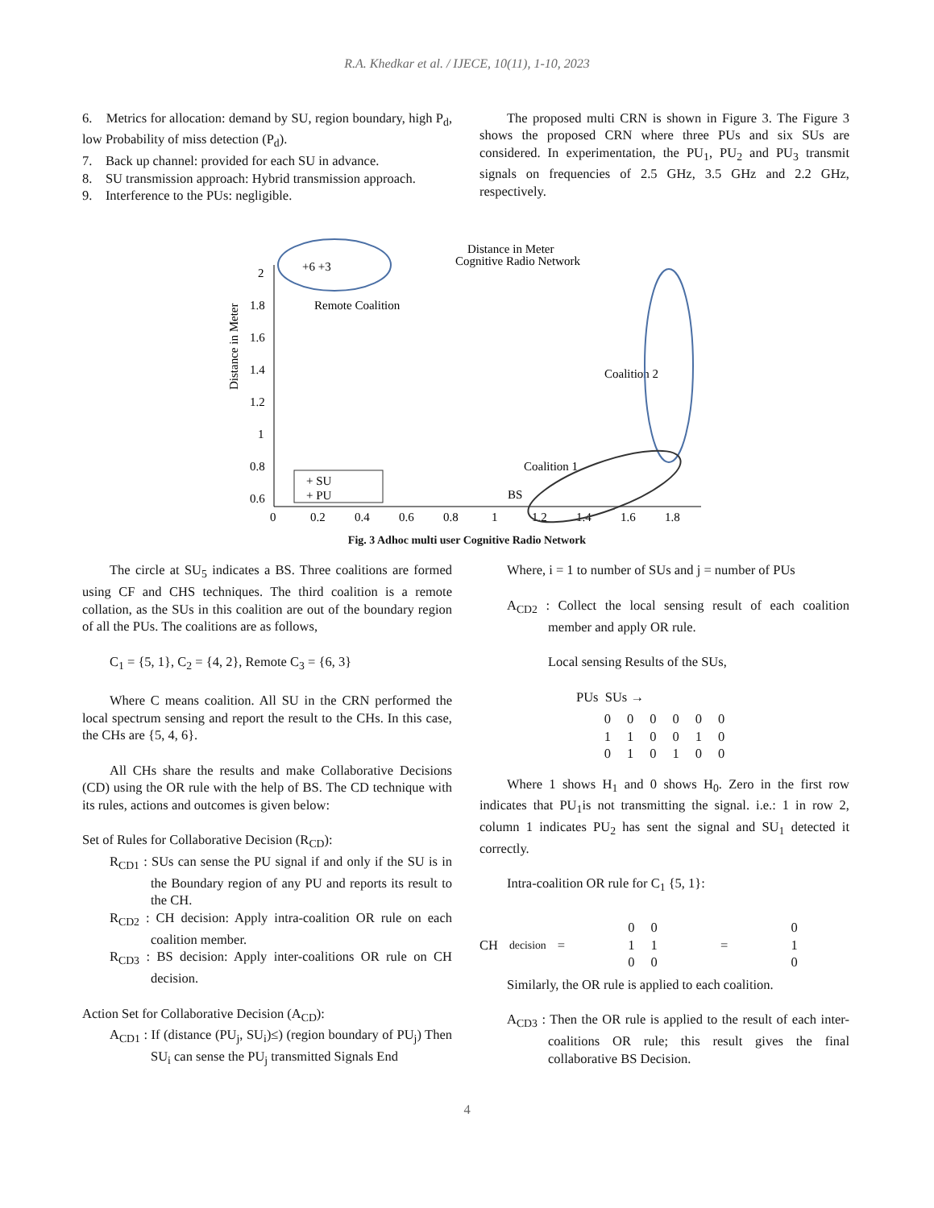R.A. Khedkar et al. / IJECE, 10(11), 1-10, 2023
6. Metrics for allocation: demand by SU, region boundary, high P<sub>d</sub>, low Probability of miss detection (P<sub>d</sub>).
7. Back up channel: provided for each SU in advance.
8. SU transmission approach: Hybrid transmission approach.
9. Interference to the PUs: negligible.
The proposed multi CRN is shown in Figure 3. The Figure 3 shows the proposed CRN where three PUs and six SUs are considered. In experimentation, the PU<sub>1</sub>, PU<sub>2</sub> and PU<sub>3</sub> transmit signals on frequencies of 2.5 GHz, 3.5 GHz and 2.2 GHz, respectively.
2
1.8
1.6
1.4
1.2
1
0.8
0.6
0
0.2
0.4
0.6
0.8
1
1.2
1.4
1.6
1.8
Distance in Meter
Distance in Meter
+6 +3
Remote Coalition
Cognitive Radio Network
Coalition 2
Coalition 1
BS
+ SU
+ PU
Fig. 3 Adhoc multi user Cognitive Radio Network
The circle at SU<sub>5</sub> indicates a BS. Three coalitions are formed using CF and CHS techniques. The third coalition is a remote collation, as the SUs in this coalition are out of the boundary region of all the PUs. The coalitions are as follows,
C<sub>1</sub> = {5, 1}, C<sub>2</sub> = {4, 2}, Remote C<sub>3</sub> = {6, 3}
Where C means coalition. All SU in the CRN performed the local spectrum sensing and report the result to the CHs. In this case, the CHs are {5, 4, 6}.
All CHs share the results and make Collaborative Decisions (CD) using the OR rule with the help of BS. The CD technique with its rules, actions and outcomes is given below:
Set of Rules for Collaborative Decision (R<sub>CD</sub>):
R<sub>CD1</sub> : SUs can sense the PU signal if and only if the SU is in the Boundary region of any PU and reports its result to the CH.
R<sub>CD2</sub> : CH decision: Apply intra-coalition OR rule on each coalition member.
R<sub>CD3</sub> : BS decision: Apply inter-coalitions OR rule on CH decision.
Action Set for Collaborative Decision (A<sub>CD</sub>):
A<sub>CD1</sub> : If (distance (PU<sub>j</sub>, SU<sub>i</sub>)≤) (region boundary of PU<sub>j</sub>) Then SU<sub>i</sub> can sense the PU<sub>j</sub> transmitted Signals End
Where, i = 1 to number of SUs and j = number of PUs
A<sub>CD2</sub> : Collect the local sensing result of each coalition member and apply OR rule.
Local sensing Results of the SUs,
PUs SUs →
| 0 | 0 | 0 | 0 | 0 | 0 |
| 1 | 1 | 0 | 0 | 1 | 0 |
| 0 | 1 | 0 | 1 | 0 | 0 |
Where 1 shows H<sub>1</sub> and 0 shows H<sub>0</sub>. Zero in the first row indicates that PU<sub>1</sub>is not transmitting the signal. i.e.: 1 in row 2, column 1 indicates PU<sub>2</sub> has sent the signal and SU<sub>1</sub> detected it correctly.
Intra-coalition OR rule for C<sub>1</sub> {5, 1}:
CH<sub>decision</sub> =
| 0 | 0 |
| 1 | 1 |
| 0 | 0 |
=
| 0 |
| 1 |
| 0 |
Similarly, the OR rule is applied to each coalition.
A<sub>CD3</sub> : Then the OR rule is applied to the result of each inter-coalitions OR rule; this result gives the final collaborative BS Decision.
4